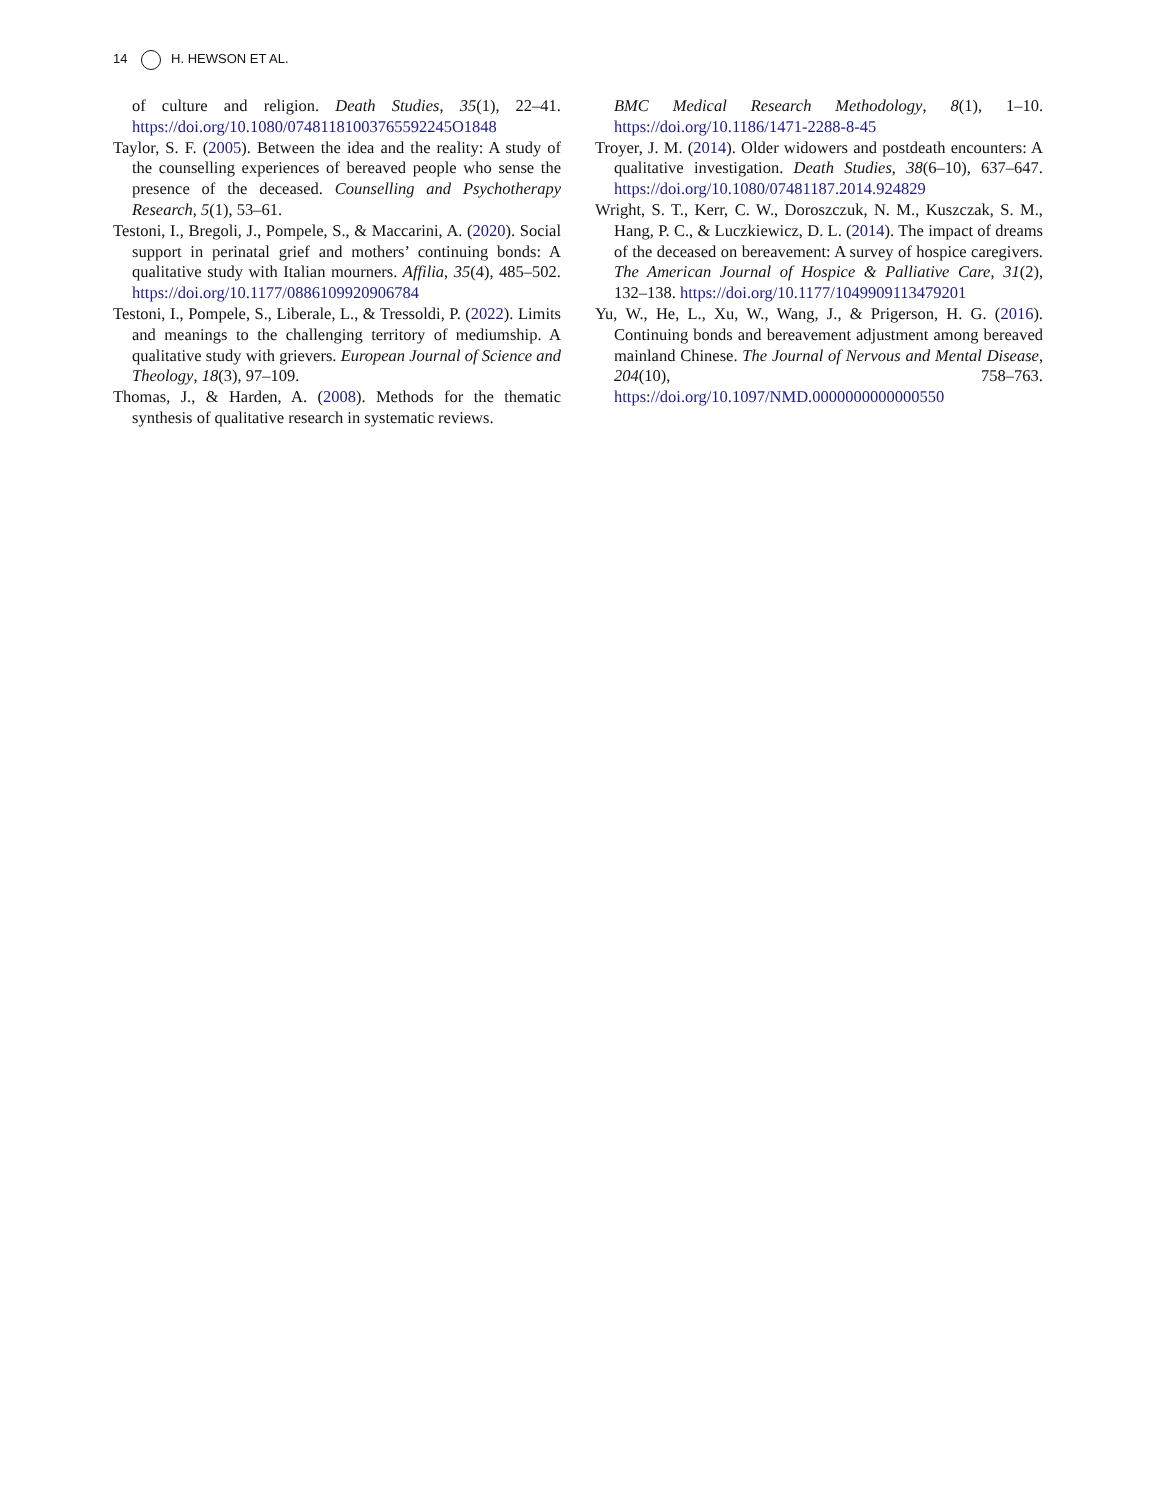14 H. HEWSON ET AL.
of culture and religion. Death Studies, 35(1), 22–41. https://doi.org/10.1080/07481181003765592245O1848
Taylor, S. F. (2005). Between the idea and the reality: A study of the counselling experiences of bereaved people who sense the presence of the deceased. Counselling and Psychotherapy Research, 5(1), 53–61.
Testoni, I., Bregoli, J., Pompele, S., & Maccarini, A. (2020). Social support in perinatal grief and mothers’ continuing bonds: A qualitative study with Italian mourners. Affilia, 35(4), 485–502. https://doi.org/10.1177/0886109920906784
Testoni, I., Pompele, S., Liberale, L., & Tressoldi, P. (2022). Limits and meanings to the challenging territory of mediumship. A qualitative study with grievers. European Journal of Science and Theology, 18(3), 97–109.
Thomas, J., & Harden, A. (2008). Methods for the thematic synthesis of qualitative research in systematic reviews.
BMC Medical Research Methodology, 8(1), 1–10. https://doi.org/10.1186/1471-2288-8-45
Troyer, J. M. (2014). Older widowers and postdeath encounters: A qualitative investigation. Death Studies, 38(6–10), 637–647. https://doi.org/10.1080/07481187.2014.924829
Wright, S. T., Kerr, C. W., Doroszczuk, N. M., Kuszczak, S. M., Hang, P. C., & Luczkiewicz, D. L. (2014). The impact of dreams of the deceased on bereavement: A survey of hospice caregivers. The American Journal of Hospice & Palliative Care, 31(2), 132–138. https://doi.org/10.1177/1049909113479201
Yu, W., He, L., Xu, W., Wang, J., & Prigerson, H. G. (2016). Continuing bonds and bereavement adjustment among bereaved mainland Chinese. The Journal of Nervous and Mental Disease, 204(10), 758–763. https://doi.org/10.1097/NMD.0000000000000550